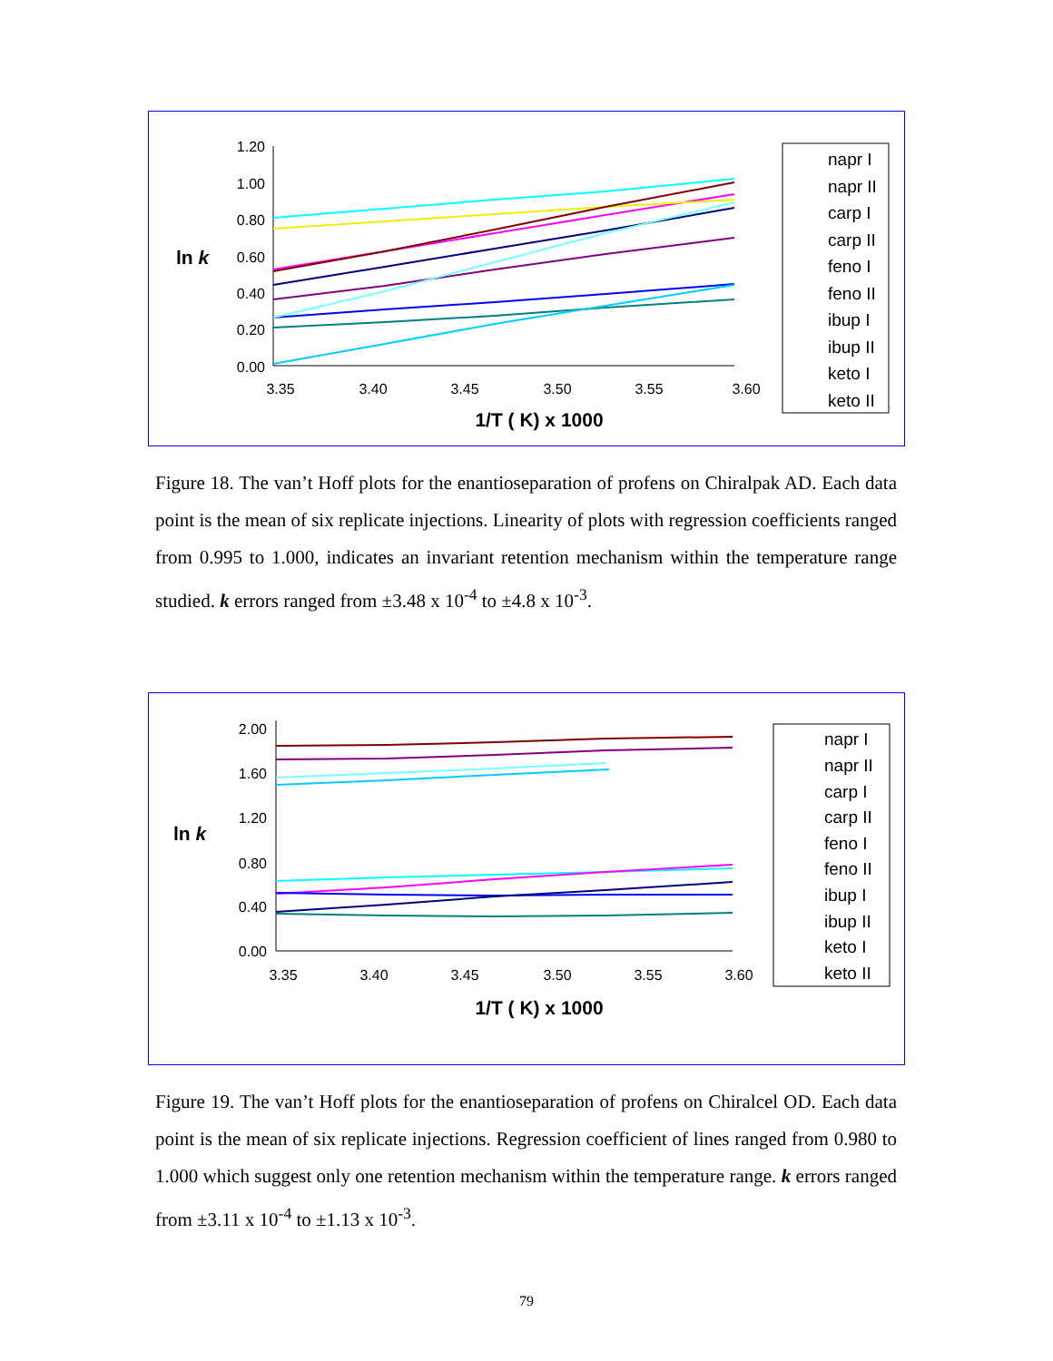1.20
1.00
0.80
0.60
0.40
0.20
0.00
3.35
3.40
3.45
3.50
3.55
3.60
ln k
1/T ( K) x 1000
napr I
napr II
carp I
carp II
feno I
feno II
ibup I
ibup II
keto I
keto II
Figure 18. The van’t Hoff plots for the enantioseparation of profens on Chiralpak AD. Each data point is the mean of six replicate injections. Linearity of plots with regression coefficients ranged from 0.995 to 1.000, indicates an invariant retention mechanism within the temperature range studied. k errors ranged from ±3.48 x 10<sup>-4</sup> to ±4.8 x 10<sup>-3</sup>.
2.00
1.60
1.20
0.80
0.40
0.00
3.35
3.40
3.45
3.50
3.55
3.60
ln k
1/T ( K) x 1000
napr I
napr II
carp I
carp II
feno I
feno II
ibup I
ibup II
keto I
keto II
Figure 19. The van’t Hoff plots for the enantioseparation of profens on Chiralcel OD. Each data point is the mean of six replicate injections. Regression coefficient of lines ranged from 0.980 to 1.000 which suggest only one retention mechanism within the temperature range. k errors ranged from ±3.11 x 10<sup>-4</sup> to ±1.13 x 10<sup>-3</sup>.
79